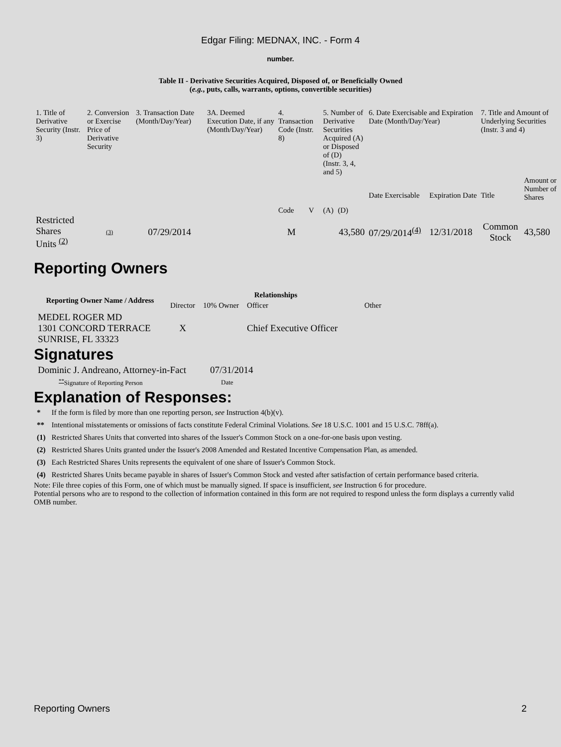Edgar Filing: MEDNAX, INC. - Form 4
number.
Table II - Derivative Securities Acquired, Disposed of, or Beneficially Owned
(e.g., puts, calls, warrants, options, convertible securities)
| 1. Title of Derivative Security (Instr. 3) | 2. Conversion or Exercise Price of Derivative Security | 3. Transaction Date (Month/Day/Year) | 3A. Deemed Execution Date, if any (Month/Day/Year) | 4. Transaction Code (Instr. 8) | | 5. Number of Derivative Securities Acquired (A) or Disposed of (D) (Instr. 3, 4, and 5) | | 6. Date Exercisable and Expiration Date (Month/Day/Year) | | 7. Title and Amount of Underlying Securities (Instr. 3 and 4) | |
| --- | --- | --- | --- | --- | --- | --- | --- | --- | --- | --- | --- |
| | | | | Code | V | (A) | (D) | Date Exercisable | Expiration Date | Title | Amount or Number of Shares |
| Restricted Shares Units <sup>(2)</sup> | (3) | 07/29/2014 | | M | | | 43,580 | 07/29/2014<sup>(4)</sup> | 12/31/2018 | Common Stock | 43,580 |
Reporting Owners
| Reporting Owner Name / Address | Relationships | | | |
| --- | --- | --- | --- | --- |
| | Director | 10% Owner | Officer | Other |
| MEDEL ROGER MD 1301 CONCORD TERRACE SUNRISE, FL 33323 | X | | Chief Executive Officer | |
Signatures
| Dominic J. Andreano, Attorney-in-Fact | 07/31/2014 |
| <sup>**</sup> Signature of Reporting Person | Date |
Explanation of Responses:
| * | If the form is filed by more than one reporting person, see Instruction 4(b)(v). |
| ** | Intentional misstatements or omissions of facts constitute Federal Criminal Violations. See 18 U.S.C. 1001 and 15 U.S.C. 78ff(a). |
| (1) | Restricted Shares Units that converted into shares of the Issuer's Common Stock on a one-for-one basis upon vesting. |
| (2) | Restricted Shares Units granted under the Issuer's 2008 Amended and Restated Incentive Compensation Plan, as amended. |
| (3) | Each Restricted Shares Units represents the equivalent of one share of Issuer's Common Stock. |
| (4) | Restricted Shares Units became payable in shares of Issuer's Common Stock and vested after satisfaction of certain performance based criteria. |
Note: File three copies of this Form, one of which must be manually signed. If space is insufficient, see Instruction 6 for procedure.
Potential persons who are to respond to the collection of information contained in this form are not required to respond unless the form displays a currently valid OMB number.
Reporting Owners 2